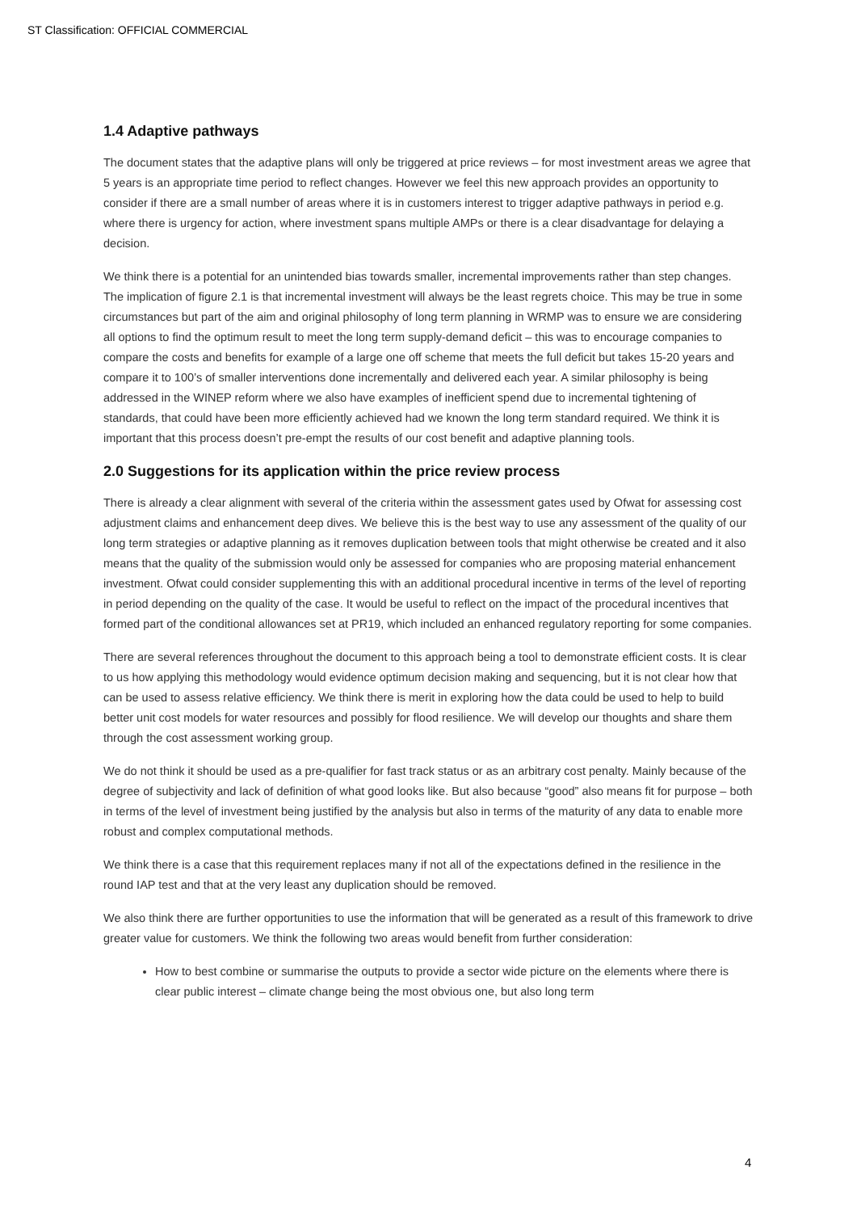ST Classification: OFFICIAL COMMERCIAL
1.4 Adaptive pathways
The document states that the adaptive plans will only be triggered at price reviews – for most investment areas we agree that 5 years is an appropriate time period to reflect changes. However we feel this new approach provides an opportunity to consider if there are a small number of areas where it is in customers interest to trigger adaptive pathways in period e.g. where there is urgency for action, where investment spans multiple AMPs or there is a clear disadvantage for delaying a decision.
We think there is a potential for an unintended bias towards smaller, incremental improvements rather than step changes. The implication of figure 2.1 is that incremental investment will always be the least regrets choice. This may be true in some circumstances but part of the aim and original philosophy of long term planning in WRMP was to ensure we are considering all options to find the optimum result to meet the long term supply-demand deficit – this was to encourage companies to compare the costs and benefits for example of a large one off scheme that meets the full deficit but takes 15-20 years and compare it to 100’s of smaller interventions done incrementally and delivered each year. A similar philosophy is being addressed in the WINEP reform where we also have examples of inefficient spend due to incremental tightening of standards, that could have been more efficiently achieved had we known the long term standard required. We think it is important that this process doesn’t pre-empt the results of our cost benefit and adaptive planning tools.
2.0 Suggestions for its application within the price review process
There is already a clear alignment with several of the criteria within the assessment gates used by Ofwat for assessing cost adjustment claims and enhancement deep dives. We believe this is the best way to use any assessment of the quality of our long term strategies or adaptive planning as it removes duplication between tools that might otherwise be created and it also means that the quality of the submission would only be assessed for companies who are proposing material enhancement investment. Ofwat could consider supplementing this with an additional procedural incentive in terms of the level of reporting in period depending on the quality of the case. It would be useful to reflect on the impact of the procedural incentives that formed part of the conditional allowances set at PR19, which included an enhanced regulatory reporting for some companies.
There are several references throughout the document to this approach being a tool to demonstrate efficient costs. It is clear to us how applying this methodology would evidence optimum decision making and sequencing, but it is not clear how that can be used to assess relative efficiency. We think there is merit in exploring how the data could be used to help to build better unit cost models for water resources and possibly for flood resilience. We will develop our thoughts and share them through the cost assessment working group.
We do not think it should be used as a pre-qualifier for fast track status or as an arbitrary cost penalty. Mainly because of the degree of subjectivity and lack of definition of what good looks like. But also because “good” also means fit for purpose – both in terms of the level of investment being justified by the analysis but also in terms of the maturity of any data to enable more robust and complex computational methods.
We think there is a case that this requirement replaces many if not all of the expectations defined in the resilience in the round IAP test and that at the very least any duplication should be removed.
We also think there are further opportunities to use the information that will be generated as a result of this framework to drive greater value for customers. We think the following two areas would benefit from further consideration:
How to best combine or summarise the outputs to provide a sector wide picture on the elements where there is clear public interest – climate change being the most obvious one, but also long term
4